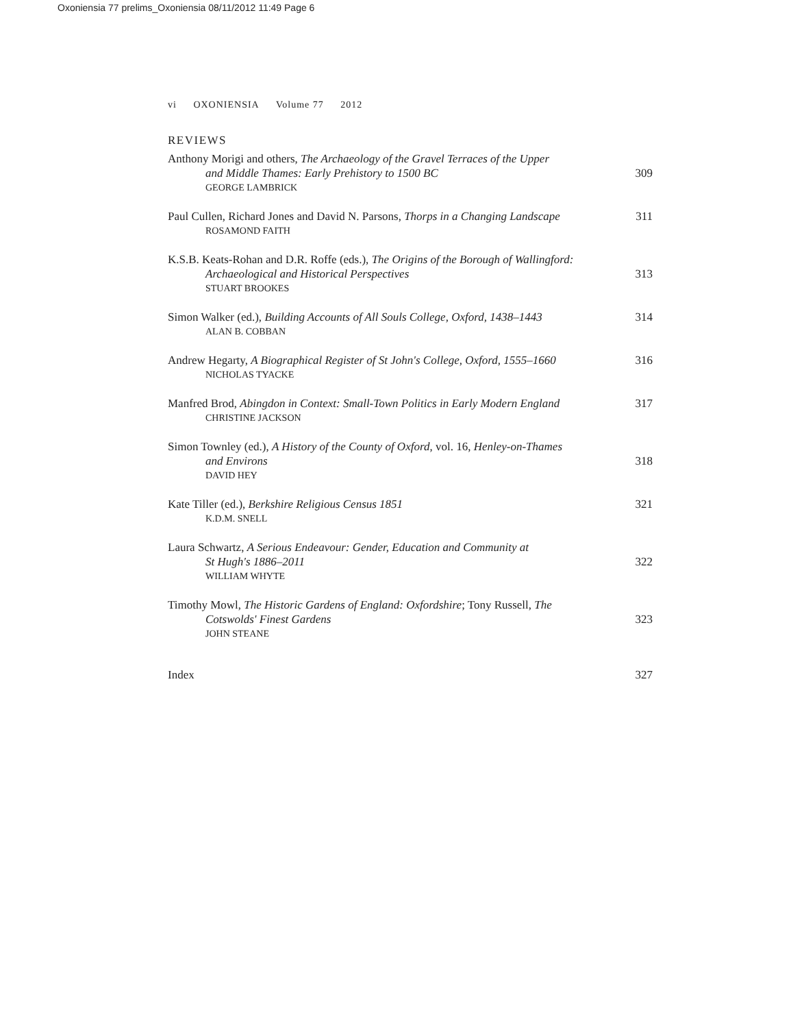Oxoniensia 77 prelims_Oxoniensia 08/11/2012 11:49 Page 6
vi OXONIENSIA Volume 77 2012
REVIEWS
Anthony Morigi and others, The Archaeology of the Gravel Terraces of the Upper
and Middle Thames: Early Prehistory to 1500 BC
GEORGE LAMBRICK
309
Paul Cullen, Richard Jones and David N. Parsons, Thorps in a Changing Landscape
ROSAMOND FAITH
311
K.S.B. Keats-Rohan and D.R. Roffe (eds.), The Origins of the Borough of Wallingford:
Archaeological and Historical Perspectives
STUART BROOKES
313
Simon Walker (ed.), Building Accounts of All Souls College, Oxford, 1438–1443
ALAN B. COBBAN
314
Andrew Hegarty, A Biographical Register of St John's College, Oxford, 1555–1660
NICHOLAS TYACKE
316
Manfred Brod, Abingdon in Context: Small-Town Politics in Early Modern England
CHRISTINE JACKSON
317
Simon Townley (ed.), A History of the County of Oxford, vol. 16, Henley-on-Thames
and Environs
DAVID HEY
318
Kate Tiller (ed.), Berkshire Religious Census 1851
K.D.M. SNELL
321
Laura Schwartz, A Serious Endeavour: Gender, Education and Community at
St Hugh's 1886–2011
WILLIAM WHYTE
322
Timothy Mowl, The Historic Gardens of England: Oxfordshire; Tony Russell, The
Cotswolds' Finest Gardens
JOHN STEANE
323
Index 327